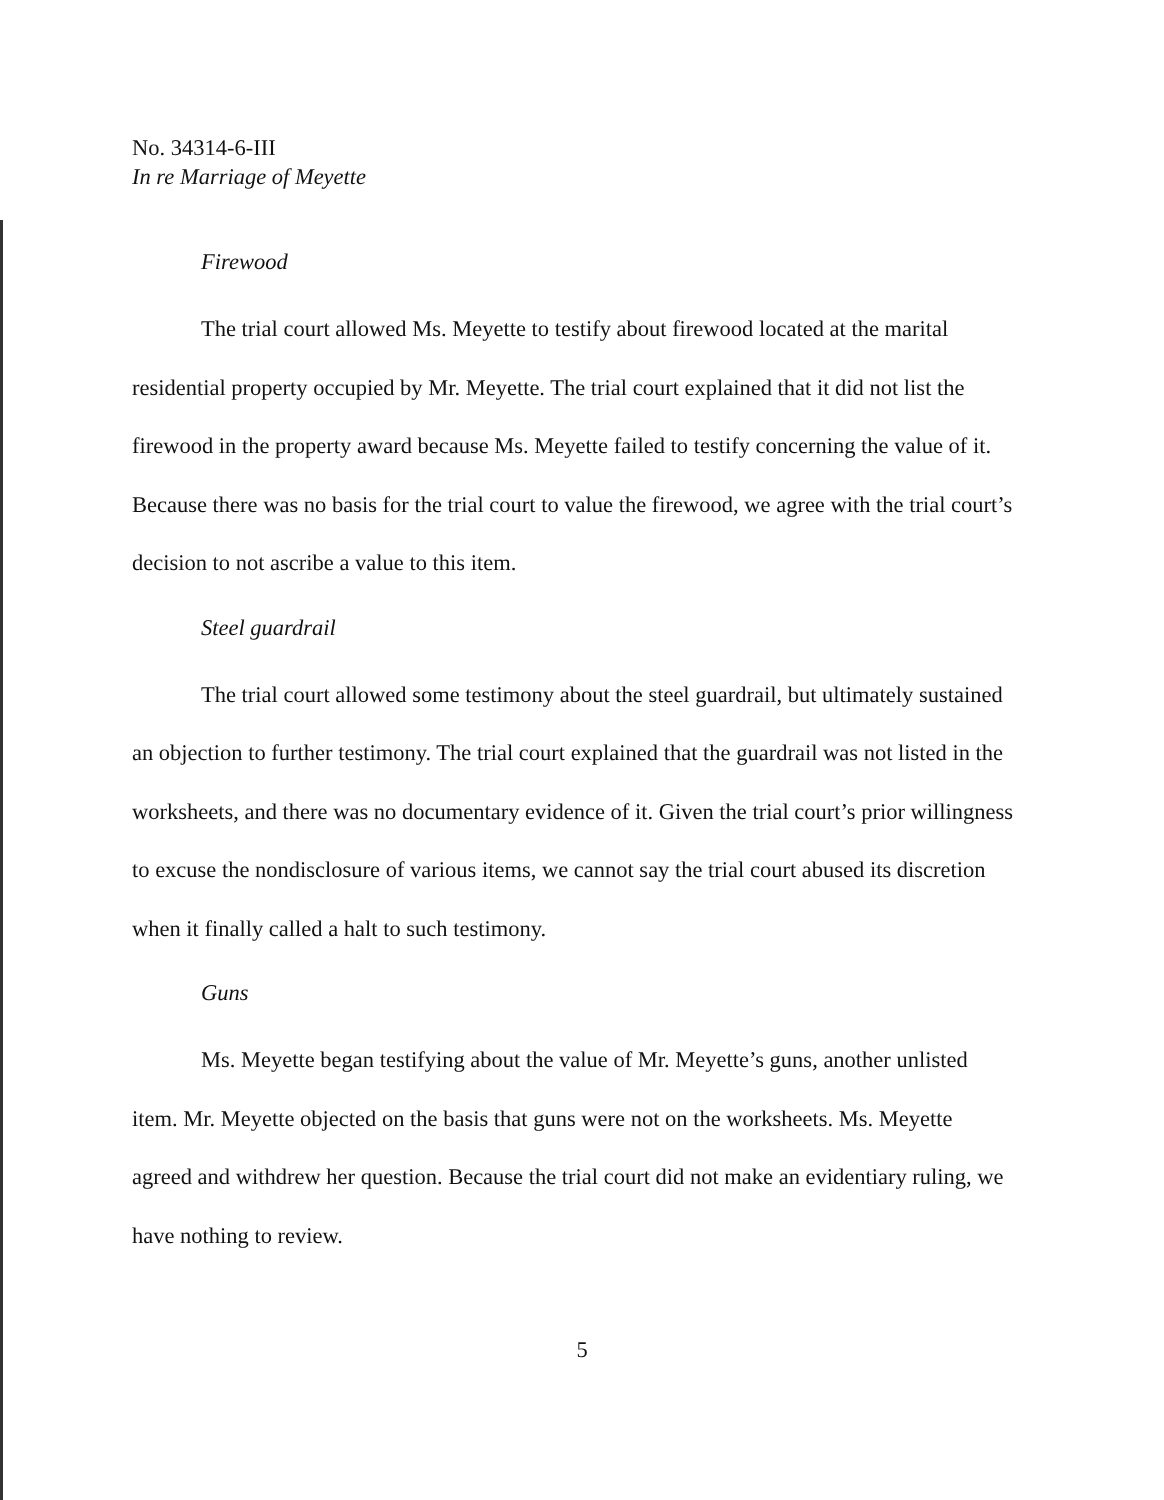No. 34314-6-III
In re Marriage of Meyette
Firewood
The trial court allowed Ms. Meyette to testify about firewood located at the marital residential property occupied by Mr. Meyette. The trial court explained that it did not list the firewood in the property award because Ms. Meyette failed to testify concerning the value of it. Because there was no basis for the trial court to value the firewood, we agree with the trial court’s decision to not ascribe a value to this item.
Steel guardrail
The trial court allowed some testimony about the steel guardrail, but ultimately sustained an objection to further testimony. The trial court explained that the guardrail was not listed in the worksheets, and there was no documentary evidence of it. Given the trial court’s prior willingness to excuse the nondisclosure of various items, we cannot say the trial court abused its discretion when it finally called a halt to such testimony.
Guns
Ms. Meyette began testifying about the value of Mr. Meyette’s guns, another unlisted item. Mr. Meyette objected on the basis that guns were not on the worksheets. Ms. Meyette agreed and withdrew her question. Because the trial court did not make an evidentiary ruling, we have nothing to review.
5